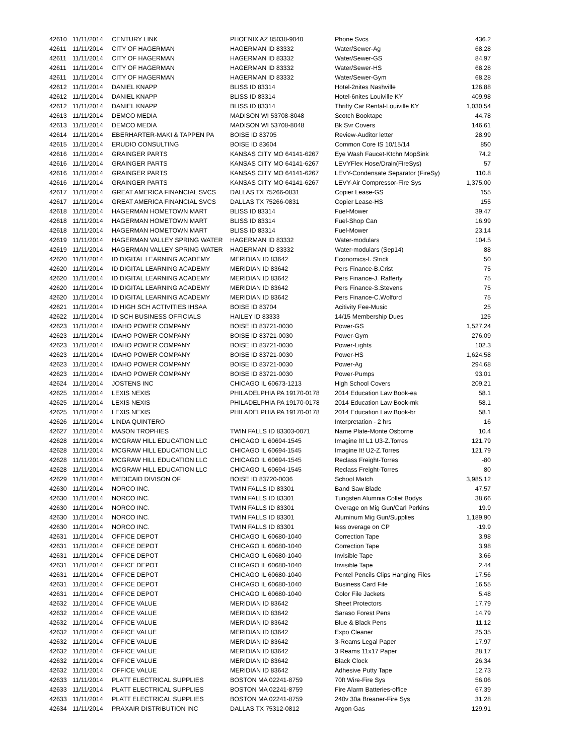| 42610 | 11/11/2014 | CENTURY LINK | PHOENIX AZ 85038-9040 | Phone Svcs | 436.2 |
| 42611 | 11/11/2014 | CITY OF HAGERMAN | HAGERMAN ID 83332 | Water/Sewer-Ag | 68.28 |
| 42611 | 11/11/2014 | CITY OF HAGERMAN | HAGERMAN ID 83332 | Water/Sewer-GS | 84.97 |
| 42611 | 11/11/2014 | CITY OF HAGERMAN | HAGERMAN ID 83332 | Water/Sewer-HS | 68.28 |
| 42611 | 11/11/2014 | CITY OF HAGERMAN | HAGERMAN ID 83332 | Water/Sewer-Gym | 68.28 |
| 42612 | 11/11/2014 | DANIEL KNAPP | BLISS ID 83314 | Hotel-2nites Nashville | 126.88 |
| 42612 | 11/11/2014 | DANIEL KNAPP | BLISS ID 83314 | Hotel-6nites Louiville KY | 409.98 |
| 42612 | 11/11/2014 | DANIEL KNAPP | BLISS ID 83314 | Thrifty Car Rental-Louiville KY | 1,030.54 |
| 42613 | 11/11/2014 | DEMCO MEDIA | MADISON WI 53708-8048 | Scotch Booktape | 44.78 |
| 42613 | 11/11/2014 | DEMCO MEDIA | MADISON WI 53708-8048 | Bk Svr Covers | 146.61 |
| 42614 | 11/11/2014 | EBERHARTER-MAKI & TAPPEN PA | BOISE ID 83705 | Review-Auditor letter | 28.99 |
| 42615 | 11/11/2014 | ERUDIO CONSULTING | BOISE ID 83604 | Common Core IS 10/15/14 | 850 |
| 42616 | 11/11/2014 | GRAINGER PARTS | KANSAS CITY MO 64141-6267 | Eye Wash Faucet-Ktchn MopSink | 74.2 |
| 42616 | 11/11/2014 | GRAINGER PARTS | KANSAS CITY MO 64141-6267 | LEVYFlex Hose/Drain(FireSys) | 57 |
| 42616 | 11/11/2014 | GRAINGER PARTS | KANSAS CITY MO 64141-6267 | LEVY-Condensate Separator (FireSy) | 110.8 |
| 42616 | 11/11/2014 | GRAINGER PARTS | KANSAS CITY MO 64141-6267 | LEVY-Air Compressor-Fire Sys | 1,375.00 |
| 42617 | 11/11/2014 | GREAT AMERICA FINANCIAL SVCS | DALLAS TX 75266-0831 | Copier Lease-GS | 155 |
| 42617 | 11/11/2014 | GREAT AMERICA FINANCIAL SVCS | DALLAS TX 75266-0831 | Copier Lease-HS | 155 |
| 42618 | 11/11/2014 | HAGERMAN HOMETOWN MART | BLISS ID 83314 | Fuel-Mower | 39.47 |
| 42618 | 11/11/2014 | HAGERMAN HOMETOWN MART | BLISS ID 83314 | Fuel-Shop Can | 16.99 |
| 42618 | 11/11/2014 | HAGERMAN HOMETOWN MART | BLISS ID 83314 | Fuel-Mower | 23.14 |
| 42619 | 11/11/2014 | HAGERMAN VALLEY SPRING WATER | HAGERMAN ID 83332 | Water-modulars | 104.5 |
| 42619 | 11/11/2014 | HAGERMAN VALLEY SPRING WATER | HAGERMAN ID 83332 | Water-modulars (Sep14) | 88 |
| 42620 | 11/11/2014 | ID DIGITAL LEARNING ACADEMY | MERIDIAN ID 83642 | Economics-I. Strick | 50 |
| 42620 | 11/11/2014 | ID DIGITAL LEARNING ACADEMY | MERIDIAN ID 83642 | Pers Finance-B.Crist | 75 |
| 42620 | 11/11/2014 | ID DIGITAL LEARNING ACADEMY | MERIDIAN ID 83642 | Pers Finance-J. Rafferty | 75 |
| 42620 | 11/11/2014 | ID DIGITAL LEARNING ACADEMY | MERIDIAN ID 83642 | Pers Finance-S.Stevens | 75 |
| 42620 | 11/11/2014 | ID DIGITAL LEARNING ACADEMY | MERIDIAN ID 83642 | Pers Finance-C.Wolford | 75 |
| 42621 | 11/11/2014 | ID HIGH SCH ACTIVITIES IHSAA | BOISE ID 83704 | Acitivity Fee-Music | 25 |
| 42622 | 11/11/2014 | ID SCH BUSINESS OFFICIALS | HAILEY ID 83333 | 14/15 Membership Dues | 125 |
| 42623 | 11/11/2014 | IDAHO POWER COMPANY | BOISE ID 83721-0030 | Power-GS | 1,527.24 |
| 42623 | 11/11/2014 | IDAHO POWER COMPANY | BOISE ID 83721-0030 | Power-Gym | 276.09 |
| 42623 | 11/11/2014 | IDAHO POWER COMPANY | BOISE ID 83721-0030 | Power-Lights | 102.3 |
| 42623 | 11/11/2014 | IDAHO POWER COMPANY | BOISE ID 83721-0030 | Power-HS | 1,624.58 |
| 42623 | 11/11/2014 | IDAHO POWER COMPANY | BOISE ID 83721-0030 | Power-Ag | 294.68 |
| 42623 | 11/11/2014 | IDAHO POWER COMPANY | BOISE ID 83721-0030 | Power-Pumps | 93.01 |
| 42624 | 11/11/2014 | JOSTENS INC | CHICAGO IL 60673-1213 | High School Covers | 209.21 |
| 42625 | 11/11/2014 | LEXIS NEXIS | PHILADELPHIA PA 19170-0178 | 2014 Education Law Book-ea | 58.1 |
| 42625 | 11/11/2014 | LEXIS NEXIS | PHILADELPHIA PA 19170-0178 | 2014 Education Law Book-mk | 58.1 |
| 42625 | 11/11/2014 | LEXIS NEXIS | PHILADELPHIA PA 19170-0178 | 2014 Education Law Book-br | 58.1 |
| 42626 | 11/11/2014 | LINDA QUINTERO | | Interpretation - 2 hrs | 16 |
| 42627 | 11/11/2014 | MASON TROPHIES | TWIN FALLS ID 83303-0071 | Name Plate-Monte Osborne | 10.4 |
| 42628 | 11/11/2014 | MCGRAW HILL EDUCATION LLC | CHICAGO IL 60694-1545 | Imagine It! L1 U3-Z.Torres | 121.79 |
| 42628 | 11/11/2014 | MCGRAW HILL EDUCATION LLC | CHICAGO IL 60694-1545 | Imagine It! U2-Z.Torres | 121.79 |
| 42628 | 11/11/2014 | MCGRAW HILL EDUCATION LLC | CHICAGO IL 60694-1545 | Reclass Freight-Torres | -80 |
| 42628 | 11/11/2014 | MCGRAW HILL EDUCATION LLC | CHICAGO IL 60694-1545 | Reclass Freight-Torres | 80 |
| 42629 | 11/11/2014 | MEDICAID DIVISON OF | BOISE ID 83720-0036 | School Match | 3,985.12 |
| 42630 | 11/11/2014 | NORCO INC. | TWIN FALLS ID 83301 | Band Saw Blade | 47.57 |
| 42630 | 11/11/2014 | NORCO INC. | TWIN FALLS ID 83301 | Tungsten Alumnia Collet Bodys | 38.66 |
| 42630 | 11/11/2014 | NORCO INC. | TWIN FALLS ID 83301 | Overage on Mig Gun/Carl Perkins | 19.9 |
| 42630 | 11/11/2014 | NORCO INC. | TWIN FALLS ID 83301 | Aluminum Mig Gun/Supplies | 1,189.90 |
| 42630 | 11/11/2014 | NORCO INC. | TWIN FALLS ID 83301 | less overage on CP | -19.9 |
| 42631 | 11/11/2014 | OFFICE DEPOT | CHICAGO IL 60680-1040 | Correction Tape | 3.98 |
| 42631 | 11/11/2014 | OFFICE DEPOT | CHICAGO IL 60680-1040 | Correction Tape | 3.98 |
| 42631 | 11/11/2014 | OFFICE DEPOT | CHICAGO IL 60680-1040 | Invisible Tape | 3.66 |
| 42631 | 11/11/2014 | OFFICE DEPOT | CHICAGO IL 60680-1040 | Invisible Tape | 2.44 |
| 42631 | 11/11/2014 | OFFICE DEPOT | CHICAGO IL 60680-1040 | Pentel Pencils Clips Hanging Files | 17.56 |
| 42631 | 11/11/2014 | OFFICE DEPOT | CHICAGO IL 60680-1040 | Business Card File | 16.55 |
| 42631 | 11/11/2014 | OFFICE DEPOT | CHICAGO IL 60680-1040 | Color File Jackets | 5.48 |
| 42632 | 11/11/2014 | OFFICE VALUE | MERIDIAN ID 83642 | Sheet Protectors | 17.79 |
| 42632 | 11/11/2014 | OFFICE VALUE | MERIDIAN ID 83642 | Saraso Forest Pens | 14.79 |
| 42632 | 11/11/2014 | OFFICE VALUE | MERIDIAN ID 83642 | Blue & Black Pens | 11.12 |
| 42632 | 11/11/2014 | OFFICE VALUE | MERIDIAN ID 83642 | Expo Cleaner | 25.35 |
| 42632 | 11/11/2014 | OFFICE VALUE | MERIDIAN ID 83642 | 3-Reams Legal Paper | 17.97 |
| 42632 | 11/11/2014 | OFFICE VALUE | MERIDIAN ID 83642 | 3 Reams 11x17 Paper | 28.17 |
| 42632 | 11/11/2014 | OFFICE VALUE | MERIDIAN ID 83642 | Black Clock | 26.34 |
| 42632 | 11/11/2014 | OFFICE VALUE | MERIDIAN ID 83642 | Adhesive Putty Tape | 12.73 |
| 42633 | 11/11/2014 | PLATT ELECTRICAL SUPPLIES | BOSTON MA 02241-8759 | 70ft Wire-Fire Sys | 56.06 |
| 42633 | 11/11/2014 | PLATT ELECTRICAL SUPPLIES | BOSTON MA 02241-8759 | Fire Alarm Batteries-office | 67.39 |
| 42633 | 11/11/2014 | PLATT ELECTRICAL SUPPLIES | BOSTON MA 02241-8759 | 240v 30a Breaner-Fire Sys | 31.28 |
| 42634 | 11/11/2014 | PRAXAIR DISTRIBUTION INC | DALLAS TX 75312-0812 | Argon Gas | 129.91 |